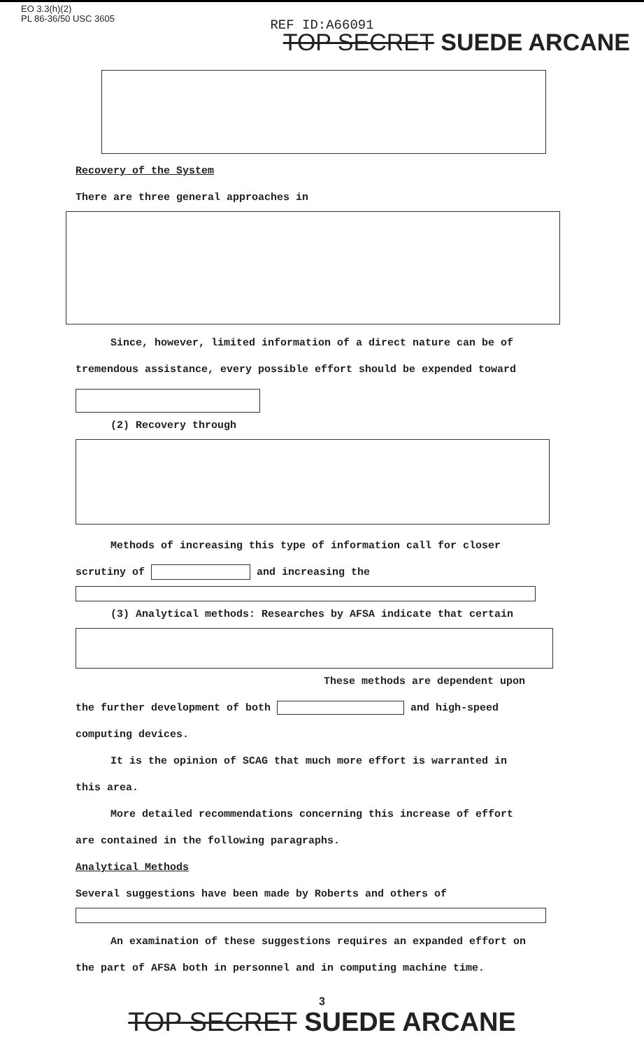EO 3.3(h)(2)
PL 86-36/50 USC 3605
REF ID:A66091
TOP SECRET SUEDE ARCANE
Recovery of the System
There are three general approaches in
Since, however, limited information of a direct nature can be of
tremendous assistance, every possible effort should be expended toward
(2) Recovery through
Methods of increasing this type of information call for closer
scrutiny of and increasing the
(3) Analytical methods: Researches by AFSA indicate that certain
These methods are dependent upon
the further development of both and high-speed
computing devices.
It is the opinion of SCAG that much more effort is warranted in
this area.
More detailed recommendations concerning this increase of effort
are contained in the following paragraphs.
Analytical Methods
Several suggestions have been made by Roberts and others of
An examination of these suggestions requires an expanded effort on
the part of AFSA both in personnel and in computing machine time.
3
TOP SECRET SUEDE ARCANE